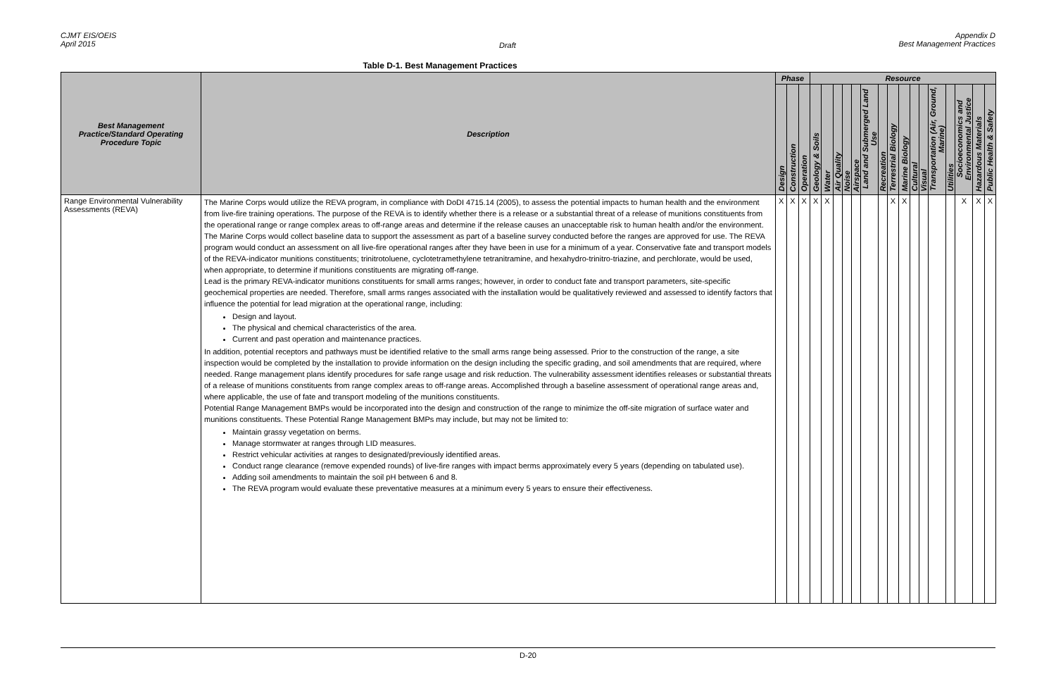CJMT EIS/OEIS
April 2015
Draft
Appendix D
Best Management Practices
Table D-1. Best Management Practices
| Best Management Practice/Standard Operating Procedure Topic | Description | Phase | | | Resource | | | | | | | | | | | | | | | |
| --- | --- | --- | --- | --- | --- | --- | --- | --- | --- | --- | --- | --- | --- | --- | --- | --- | --- | --- | --- | --- |
| | | Design | Construction | Operation | Geology & Soils | Water | Air Quality | Noise | Airspace | Land and Submerged Land Use | Recreation | Terrestrial Biology | Marine Biology | Cultural | Visual | Transportation (Air, Ground, Marine) | Utilities | Socioeconomics and Environmental Justice | Hazardous Materials | Public Health & Safety |
| Range Environmental Vulnerability Assessments (REVA) | The Marine Corps would utilize the REVA program, in compliance with DoDI 4715.14 (2005), to assess the potential impacts to human health and the environment from live-fire training operations. The purpose of the REVA is to identify whether there is a release or a substantial threat of a release of munitions constituents from the operational range or range complex areas to off-range areas and determine if the release causes an unacceptable risk to human health and/or the environment. The Marine Corps would collect baseline data to support the assessment as part of a baseline survey conducted before the ranges are approved for use. The REVA program would conduct an assessment on all live-fire operational ranges after they have been in use for a minimum of a year. Conservative fate and transport models of the REVA-indicator munitions constituents; trinitrotoluene, cyclotetramethylene tetranitramine, and hexahydro-trinitro-triazine, and perchlorate, would be used, when appropriate, to determine if munitions constituents are migrating off-range. Lead is the primary REVA-indicator munitions constituents for small arms ranges; however, in order to conduct fate and transport parameters, site-specific geochemical properties are needed. Therefore, small arms ranges associated with the installation would be qualitatively reviewed and assessed to identify factors that influence the potential for lead migration at the operational range, including: Design and layout. The physical and chemical characteristics of the area. Current and past operation and maintenance practices. In addition, potential receptors and pathways must be identified relative to the small arms range being assessed. Prior to the construction of the range, a site inspection would be completed by the installation to provide information on the design including the specific grading, and soil amendments that are required, where needed. Range management plans identify procedures for safe range usage and risk reduction. The vulnerability assessment identifies releases or substantial threats of a release of munitions constituents from range complex areas to off-range areas. Accomplished through a baseline assessment of operational range areas and, where applicable, the use of fate and transport modeling of the munitions constituents. Potential Range Management BMPs would be incorporated into the design and construction of the range to minimize the off-site migration of surface water and munitions constituents. These Potential Range Management BMPs may include, but may not be limited to: Maintain grassy vegetation on berms. Manage stormwater at ranges through LID measures. Restrict vehicular activities at ranges to designated/previously identified areas. Conduct range clearance (remove expended rounds) of live-fire ranges with impact berms approximately every 5 years (depending on tabulated use). Adding soil amendments to maintain the soil pH between 6 and 8. The REVA program would evaluate these preventative measures at a minimum every 5 years to ensure their effectiveness. | X | X | X | X | X | | | | | | X | X | | | | | X | X | X |
D-20